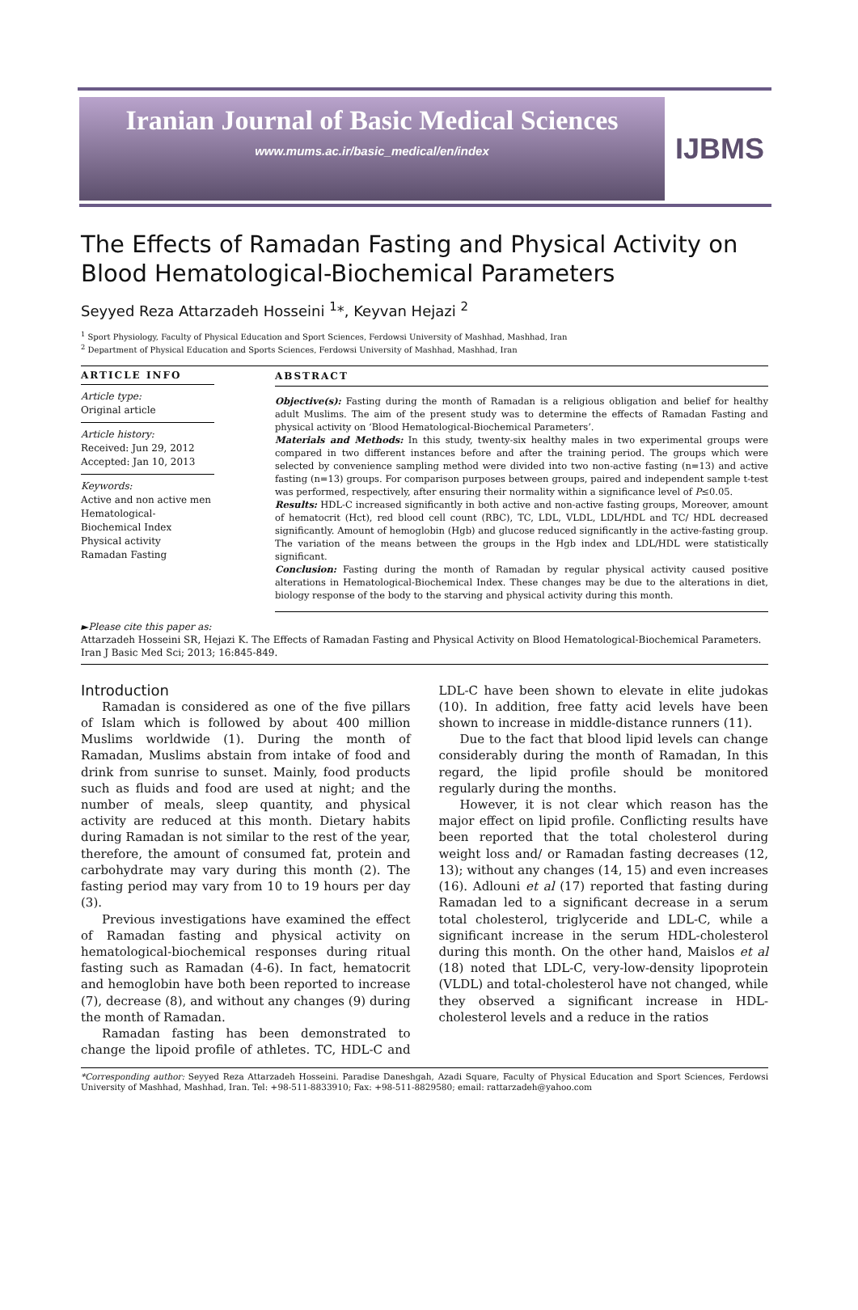Iranian Journal of Basic Medical Sciences
www.mums.ac.ir/basic_medical/en/index
IJBMS
The Effects of Ramadan Fasting and Physical Activity on Blood Hematological-Biochemical Parameters
Seyyed Reza Attarzadeh Hosseini <sup>1</sup>*, Keyvan Hejazi <sup>2</sup>
<sup>1</sup> Sport Physiology, Faculty of Physical Education and Sport Sciences, Ferdowsi University of Mashhad, Mashhad, Iran
<sup>2</sup> Department of Physical Education and Sports Sciences, Ferdowsi University of Mashhad, Mashhad, Iran
ARTICLE INFO
Article type:
Original article
Article history:
Received: Jun 29, 2012
Accepted: Jan 10, 2013
Keywords:
Active and non active men
Hematological-Biochemical Index
Physical activity
Ramadan Fasting
ABSTRACT
Objective(s): Fasting during the month of Ramadan is a religious obligation and belief for healthy adult Muslims. The aim of the present study was to determine the effects of Ramadan Fasting and physical activity on ‘Blood Hematological-Biochemical Parameters’.
Materials and Methods: In this study, twenty-six healthy males in two experimental groups were compared in two different instances before and after the training period. The groups which were selected by convenience sampling method were divided into two non-active fasting (n=13) and active fasting (n=13) groups. For comparison purposes between groups, paired and independent sample t-test was performed, respectively, after ensuring their normality within a significance level of P≤0.05.
Results: HDL-C increased significantly in both active and non-active fasting groups, Moreover, amount of hematocrit (Hct), red blood cell count (RBC), TC, LDL, VLDL, LDL/HDL and TC/ HDL decreased significantly. Amount of hemoglobin (Hgb) and glucose reduced significantly in the active-fasting group. The variation of the means between the groups in the Hgb index and LDL/HDL were statistically significant.
Conclusion: Fasting during the month of Ramadan by regular physical activity caused positive alterations in Hematological-Biochemical Index. These changes may be due to the alterations in diet, biology response of the body to the starving and physical activity during this month.
►Please cite this paper as:
Attarzadeh Hosseini SR, Hejazi K. The Effects of Ramadan Fasting and Physical Activity on Blood Hematological-Biochemical Parameters. Iran J Basic Med Sci; 2013; 16:845-849.
Introduction
Ramadan is considered as one of the five pillars of Islam which is followed by about 400 million Muslims worldwide (1). During the month of Ramadan, Muslims abstain from intake of food and drink from sunrise to sunset. Mainly, food products such as fluids and food are used at night; and the number of meals, sleep quantity, and physical activity are reduced at this month. Dietary habits during Ramadan is not similar to the rest of the year, therefore, the amount of consumed fat, protein and carbohydrate may vary during this month (2). The fasting period may vary from 10 to 19 hours per day (3).
Previous investigations have examined the effect of Ramadan fasting and physical activity on hematological-biochemical responses during ritual fasting such as Ramadan (4-6). In fact, hematocrit and hemoglobin have both been reported to increase (7), decrease (8), and without any changes (9) during the month of Ramadan.
Ramadan fasting has been demonstrated to change the lipoid profile of athletes. TC, HDL-C and LDL-C have been shown to elevate in elite judokas (10). In addition, free fatty acid levels have been shown to increase in middle-distance runners (11).
Due to the fact that blood lipid levels can change considerably during the month of Ramadan, In this regard, the lipid profile should be monitored regularly during the months.
However, it is not clear which reason has the major effect on lipid profile. Conflicting results have been reported that the total cholesterol during weight loss and/ or Ramadan fasting decreases (12, 13); without any changes (14, 15) and even increases (16). Adlouni et al (17) reported that fasting during Ramadan led to a significant decrease in a serum total cholesterol, triglyceride and LDL-C, while a significant increase in the serum HDL-cholesterol during this month. On the other hand, Maislos et al (18) noted that LDL-C, very-low-density lipoprotein (VLDL) and total-cholesterol have not changed, while they observed a significant increase in HDL-cholesterol levels and a reduce in the ratios
*Corresponding author: Seyyed Reza Attarzadeh Hosseini. Paradise Daneshgah, Azadi Square, Faculty of Physical Education and Sport Sciences, Ferdowsi University of Mashhad, Mashhad, Iran. Tel: +98-511-8833910; Fax: +98-511-8829580; email: rattarzadeh@yahoo.com